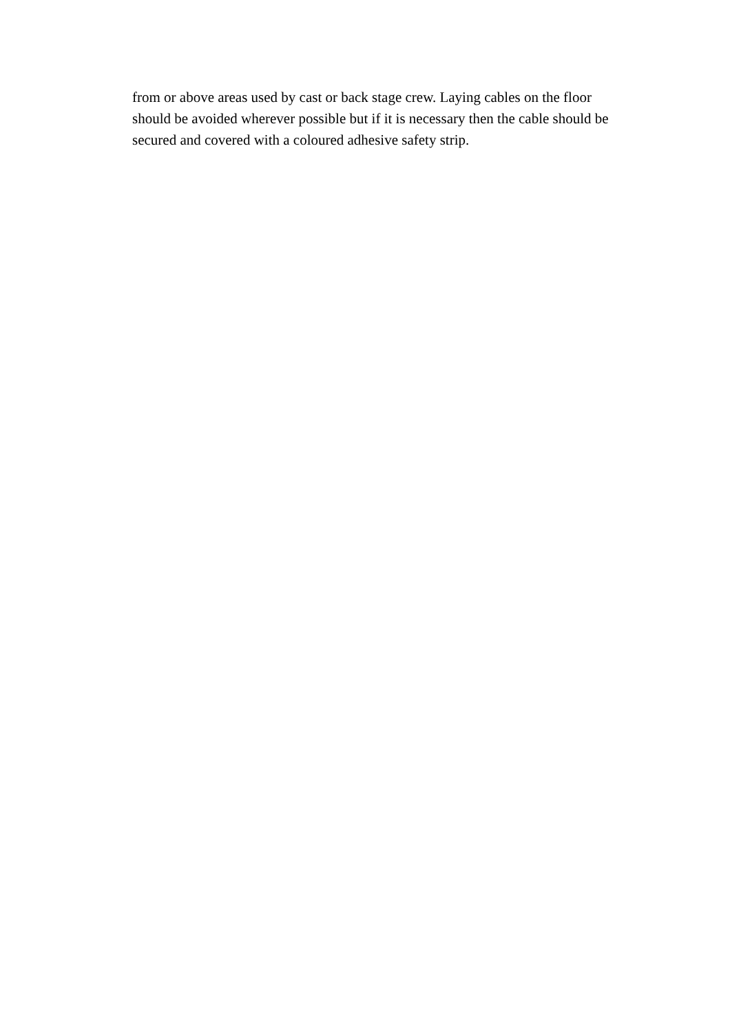from or above areas used by cast or back stage crew. Laying cables on the floor should be avoided wherever possible but if it is necessary then the cable should be secured and covered with a coloured adhesive safety strip.